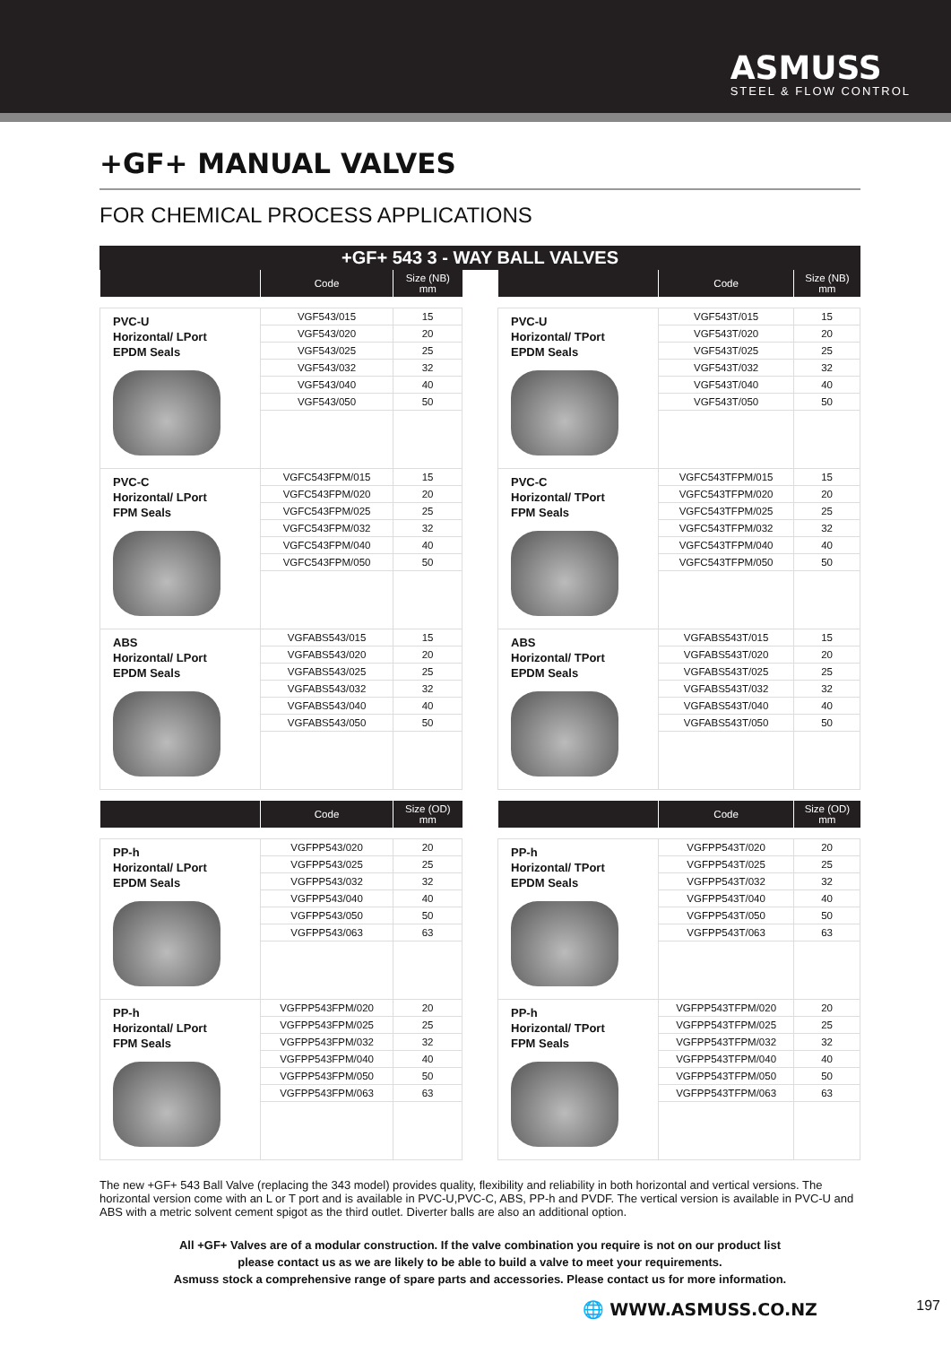ASMUSS
STEEL & FLOW CONTROL
+GF+ MANUAL VALVES
FOR CHEMICAL PROCESS APPLICATIONS
+GF+ 543 3 - WAY BALL VALVES
| | Code | Size (NB) mm |
| --- | --- | --- |
| PVC-U Horizontal/ LPort EPDM Seals | VGF543/015 | 15 |
| | VGF543/020 | 20 |
| | VGF543/025 | 25 |
| | VGF543/032 | 32 |
| | VGF543/040 | 40 |
| | VGF543/050 | 50 |
| PVC-C Horizontal/ LPort FPM Seals | VGFC543FPM/015 | 15 |
| | VGFC543FPM/020 | 20 |
| | VGFC543FPM/025 | 25 |
| | VGFC543FPM/032 | 32 |
| | VGFC543FPM/040 | 40 |
| | VGFC543FPM/050 | 50 |
| ABS Horizontal/ LPort EPDM Seals | VGFABS543/015 | 15 |
| | VGFABS543/020 | 20 |
| | VGFABS543/025 | 25 |
| | VGFABS543/032 | 32 |
| | VGFABS543/040 | 40 |
| | VGFABS543/050 | 50 |
| | Code | Size (OD) mm |
| PP-h Horizontal/ LPort EPDM Seals | VGFPP543/020 | 20 |
| | VGFPP543/025 | 25 |
| | VGFPP543/032 | 32 |
| | VGFPP543/040 | 40 |
| | VGFPP543/050 | 50 |
| | VGFPP543/063 | 63 |
| PP-h Horizontal/ LPort FPM Seals | VGFPP543FPM/020 | 20 |
| | VGFPP543FPM/025 | 25 |
| | VGFPP543FPM/032 | 32 |
| | VGFPP543FPM/040 | 40 |
| | VGFPP543FPM/050 | 50 |
| | VGFPP543FPM/063 | 63 |
| | Code | Size (NB) mm |
| --- | --- | --- |
| PVC-U Horizontal/ TPort EPDM Seals | VGF543T/015 | 15 |
| | VGF543T/020 | 20 |
| | VGF543T/025 | 25 |
| | VGF543T/032 | 32 |
| | VGF543T/040 | 40 |
| | VGF543T/050 | 50 |
| PVC-C Horizontal/ TPort FPM Seals | VGFC543TFPM/015 | 15 |
| | VGFC543TFPM/020 | 20 |
| | VGFC543TFPM/025 | 25 |
| | VGFC543TFPM/032 | 32 |
| | VGFC543TFPM/040 | 40 |
| | VGFC543TFPM/050 | 50 |
| ABS Horizontal/ TPort EPDM Seals | VGFABS543T/015 | 15 |
| | VGFABS543T/020 | 20 |
| | VGFABS543T/025 | 25 |
| | VGFABS543T/032 | 32 |
| | VGFABS543T/040 | 40 |
| | VGFABS543T/050 | 50 |
| | Code | Size (OD) mm |
| PP-h Horizontal/ TPort EPDM Seals | VGFPP543T/020 | 20 |
| | VGFPP543T/025 | 25 |
| | VGFPP543T/032 | 32 |
| | VGFPP543T/040 | 40 |
| | VGFPP543T/050 | 50 |
| | VGFPP543T/063 | 63 |
| PP-h Horizontal/ TPort FPM Seals | VGFPP543TFPM/020 | 20 |
| | VGFPP543TFPM/025 | 25 |
| | VGFPP543TFPM/032 | 32 |
| | VGFPP543TFPM/040 | 40 |
| | VGFPP543TFPM/050 | 50 |
| | VGFPP543TFPM/063 | 63 |
The new +GF+ 543 Ball Valve (replacing the 343 model) provides quality, flexibility and reliability in both horizontal and vertical versions. The horizontal version come with an L or T port and is available in PVC-U,PVC-C, ABS, PP-h and PVDF. The vertical version is available in PVC-U and ABS with a metric solvent cement spigot as the third outlet. Diverter balls are also an additional option.
All +GF+ Valves are of a modular construction. If the valve combination you require is not on our product list
please contact us as we are likely to be able to build a valve to meet your requirements.
Asmuss stock a comprehensive range of spare parts and accessories. Please contact us for more information.
🌐 WWW.ASMUSS.CO.NZ 197